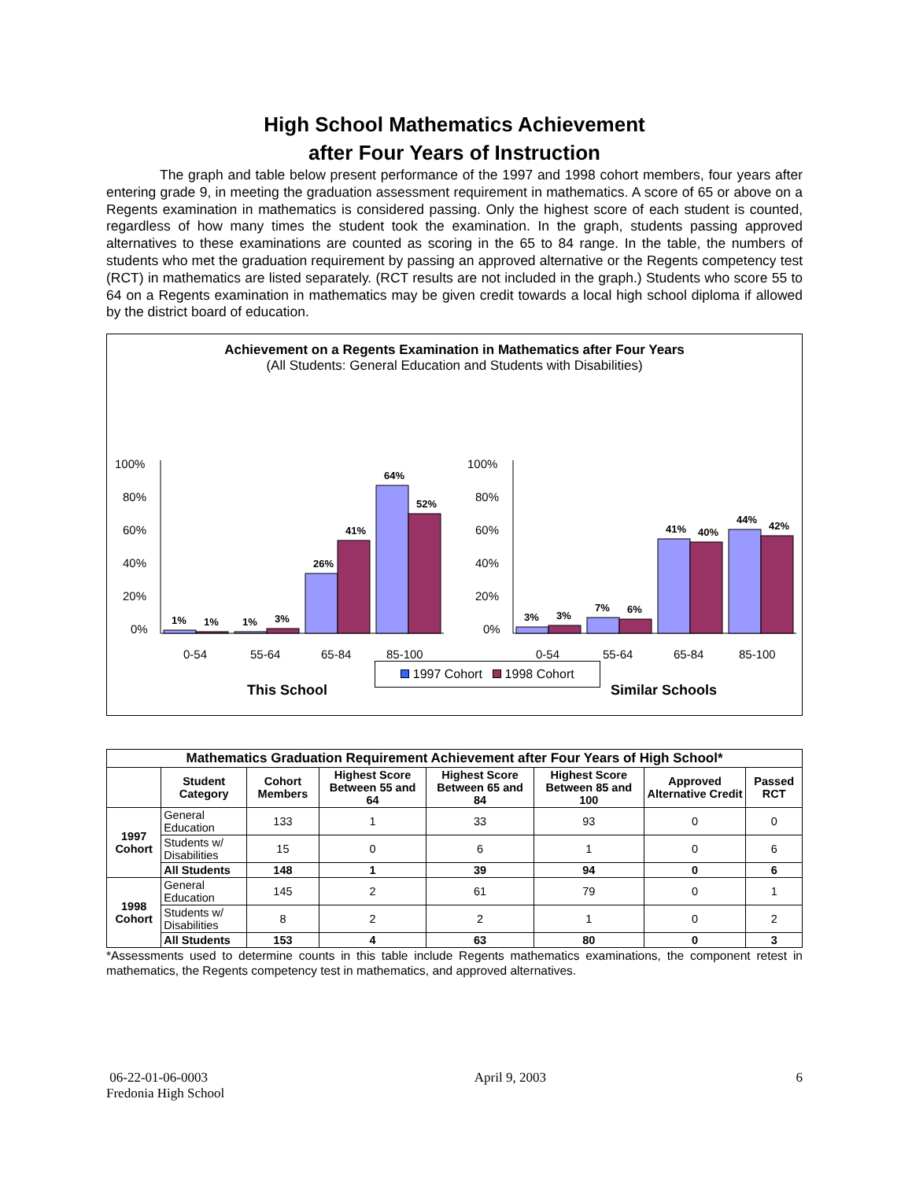High School Mathematics Achievement
after Four Years of Instruction
The graph and table below present performance of the 1997 and 1998 cohort members, four years after entering grade 9, in meeting the graduation assessment requirement in mathematics. A score of 65 or above on a Regents examination in mathematics is considered passing. Only the highest score of each student is counted, regardless of how many times the student took the examination. In the graph, students passing approved alternatives to these examinations are counted as scoring in the 65 to 84 range. In the table, the numbers of students who met the graduation requirement by passing an approved alternative or the Regents competency test (RCT) in mathematics are listed separately. (RCT results are not included in the graph.) Students who score 55 to 64 on a Regents examination in mathematics may be given credit towards a local high school diploma if allowed by the district board of education.
Achievement on a Regents Examination in Mathematics after Four Years
(All Students: General Education and Students with Disabilities)
100%
80%
60%
40%
20%
0%
100%
80%
60%
40%
20%
0%
1%
1%
1%
3%
26%
41%
64%
52%
3%
3%
7%
6%
41%
40%
44%
42%
0-54
55-64
65-84
85-100
0-54
55-64
65-84
85-100
This School
Similar Schools
1997 Cohort 1998 Cohort
| Mathematics Graduation Requirement Achievement after Four Years of High School* | | | | | | | |
| --- | --- | --- | --- | --- | --- | --- | --- |
| | Student Category | Cohort Members | Highest Score Between 55 and 64 | Highest Score Between 65 and 84 | Highest Score Between 85 and 100 | Approved Alternative Credit | Passed RCT |
| 1997 Cohort | General Education | 133 | 1 | 33 | 93 | 0 | 0 |
| | Students w/ Disabilities | 15 | 0 | 6 | 1 | 0 | 6 |
| | All Students | 148 | 1 | 39 | 94 | 0 | 6 |
| 1998 Cohort | General Education | 145 | 2 | 61 | 79 | 0 | 1 |
| | Students w/ Disabilities | 8 | 2 | 2 | 1 | 0 | 2 |
| | All Students | 153 | 4 | 63 | 80 | 0 | 3 |
*Assessments used to determine counts in this table include Regents mathematics examinations, the component retest in mathematics, the Regents competency test in mathematics, and approved alternatives.
06-22-01-06-0003
Fredonia High School
April 9, 2003 6